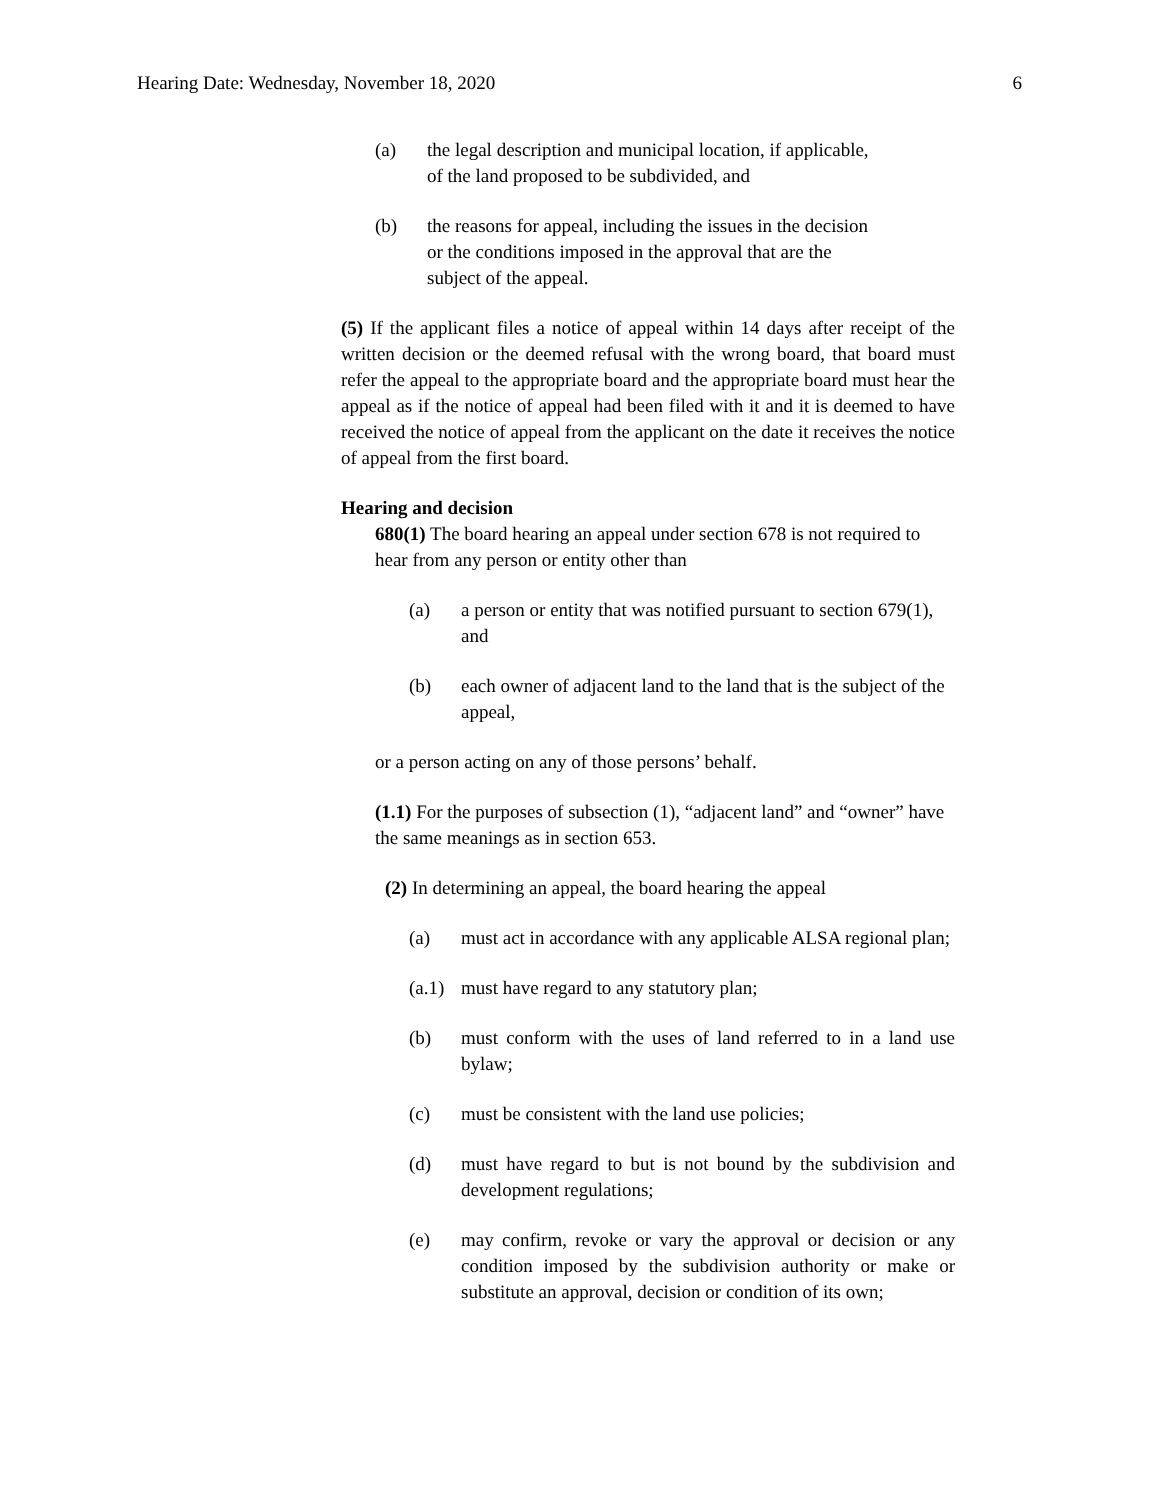Hearing Date: Wednesday, November 18, 2020 6
(a) the legal description and municipal location, if applicable, of the land proposed to be subdivided, and
(b) the reasons for appeal, including the issues in the decision or the conditions imposed in the approval that are the subject of the appeal.
(5) If the applicant files a notice of appeal within 14 days after receipt of the written decision or the deemed refusal with the wrong board, that board must refer the appeal to the appropriate board and the appropriate board must hear the appeal as if the notice of appeal had been filed with it and it is deemed to have received the notice of appeal from the applicant on the date it receives the notice of appeal from the first board.
Hearing and decision
680(1) The board hearing an appeal under section 678 is not required to hear from any person or entity other than
(a) a person or entity that was notified pursuant to section 679(1), and
(b) each owner of adjacent land to the land that is the subject of the appeal,
or a person acting on any of those persons’ behalf.
(1.1) For the purposes of subsection (1), “adjacent land” and “owner” have the same meanings as in section 653.
(2) In determining an appeal, the board hearing the appeal
(a) must act in accordance with any applicable ALSA regional plan;
(a.1) must have regard to any statutory plan;
(b) must conform with the uses of land referred to in a land use bylaw;
(c) must be consistent with the land use policies;
(d) must have regard to but is not bound by the subdivision and development regulations;
(e) may confirm, revoke or vary the approval or decision or any condition imposed by the subdivision authority or make or substitute an approval, decision or condition of its own;